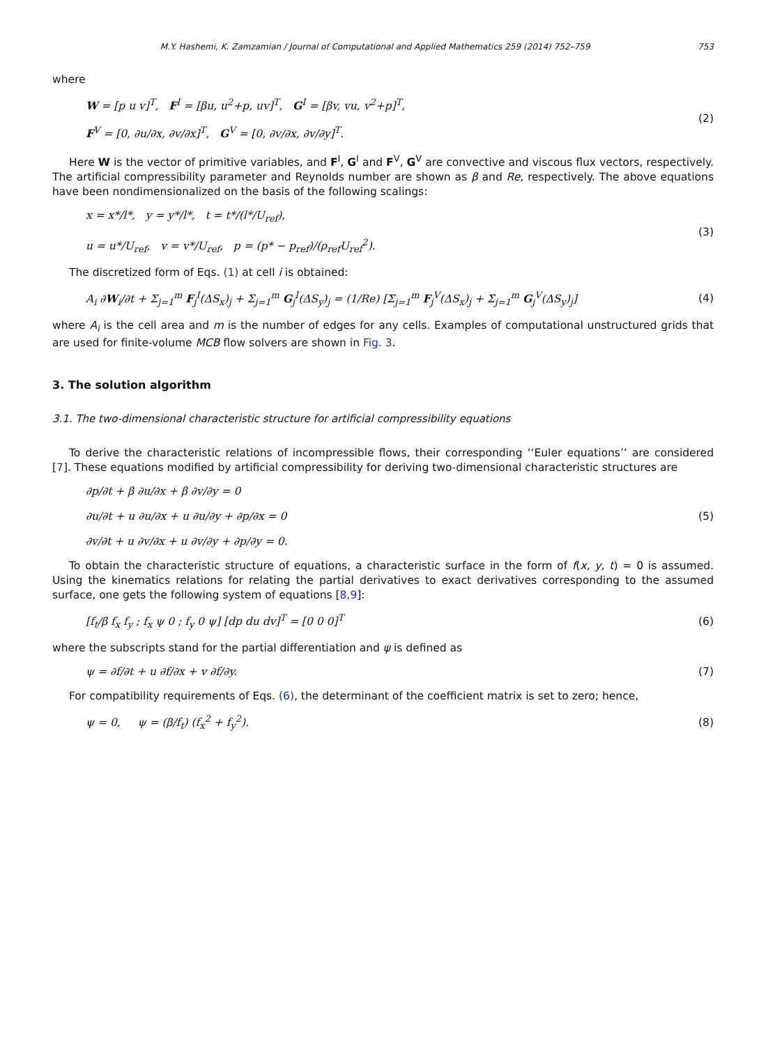M.Y. Hashemi, K. Zamzamian / Journal of Computational and Applied Mathematics 259 (2014) 752–759 753
where
W = [p u v]<sup>T</sup>, F<sup>I</sup> = [βu, u<sup>2</sup>+p, uv]<sup>T</sup>, G<sup>I</sup> = [βv, vu, v<sup>2</sup>+p]<sup>T</sup>,
F<sup>V</sup> = [0, ∂u/∂x, ∂v/∂x]<sup>T</sup>, G<sup>V</sup> = [0, ∂v/∂x, ∂v/∂y]<sup>T</sup>.
(2)
Here W is the vector of primitive variables, and F<sup>I</sup>, G<sup>I</sup> and F<sup>V</sup>, G<sup>V</sup> are convective and viscous flux vectors, respectively. The artificial compressibility parameter and Reynolds number are shown as β and Re, respectively. The above equations have been nondimensionalized on the basis of the following scalings:
x = x*/l*, y = y*/l*, t = t*/(l*/U<sub>ref</sub>),
u = u*/U<sub>ref</sub>, v = v*/U<sub>ref</sub>, p = (p* − p<sub>ref</sub>)/(ρ<sub>ref</sub>U<sub>ref</sub><sup>2</sup>).
(3)
The discretized form of Eqs. (1) at cell i is obtained:
A<sub>i</sub> ∂W<sub>i</sub>/∂t + Σ<sub>j=1</sub><sup>m</sup> F<sub>j</sub><sup>I</sup>(ΔS<sub>x</sub>)<sub>j</sub> + Σ<sub>j=1</sub><sup>m</sup> G<sub>j</sub><sup>I</sup>(ΔS<sub>y</sub>)<sub>j</sub> = (1/Re) [Σ<sub>j=1</sub><sup>m</sup> F<sub>j</sub><sup>V</sup>(ΔS<sub>x</sub>)<sub>j</sub> + Σ<sub>j=1</sub><sup>m</sup> G<sub>j</sub><sup>V</sup>(ΔS<sub>y</sub>)<sub>j</sub>]
(4)
where A<sub>i</sub> is the cell area and m is the number of edges for any cells. Examples of computational unstructured grids that are used for finite-volume MCB flow solvers are shown in Fig. 3.
3. The solution algorithm
3.1. The two-dimensional characteristic structure for artificial compressibility equations
To derive the characteristic relations of incompressible flows, their corresponding ‘‘Euler equations’’ are considered [7]. These equations modified by artificial compressibility for deriving two-dimensional characteristic structures are
∂p/∂t + β ∂u/∂x + β ∂v/∂y = 0
∂u/∂t + u ∂u/∂x + u ∂u/∂y + ∂p/∂x = 0
∂v/∂t + u ∂v/∂x + u ∂v/∂y + ∂p/∂y = 0.
(5)
To obtain the characteristic structure of equations, a characteristic surface in the form of f(x, y, t) = 0 is assumed. Using the kinematics relations for relating the partial derivatives to exact derivatives corresponding to the assumed surface, one gets the following system of equations [8,9]:
[f<sub>t</sub>/β f<sub>x</sub> f<sub>y</sub> ; f<sub>x</sub> ψ 0 ; f<sub>y</sub> 0 ψ] [dp du dv]<sup>T</sup> = [0 0 0]<sup>T</sup>
(6)
where the subscripts stand for the partial differentiation and ψ is defined as
ψ = ∂f/∂t + u ∂f/∂x + v ∂f/∂y. (7)
For compatibility requirements of Eqs. (6), the determinant of the coefficient matrix is set to zero; hence,
ψ = 0, ψ = (β/f<sub>t</sub>) (f<sub>x</sub><sup>2</sup> + f<sub>y</sub><sup>2</sup>).
(8)